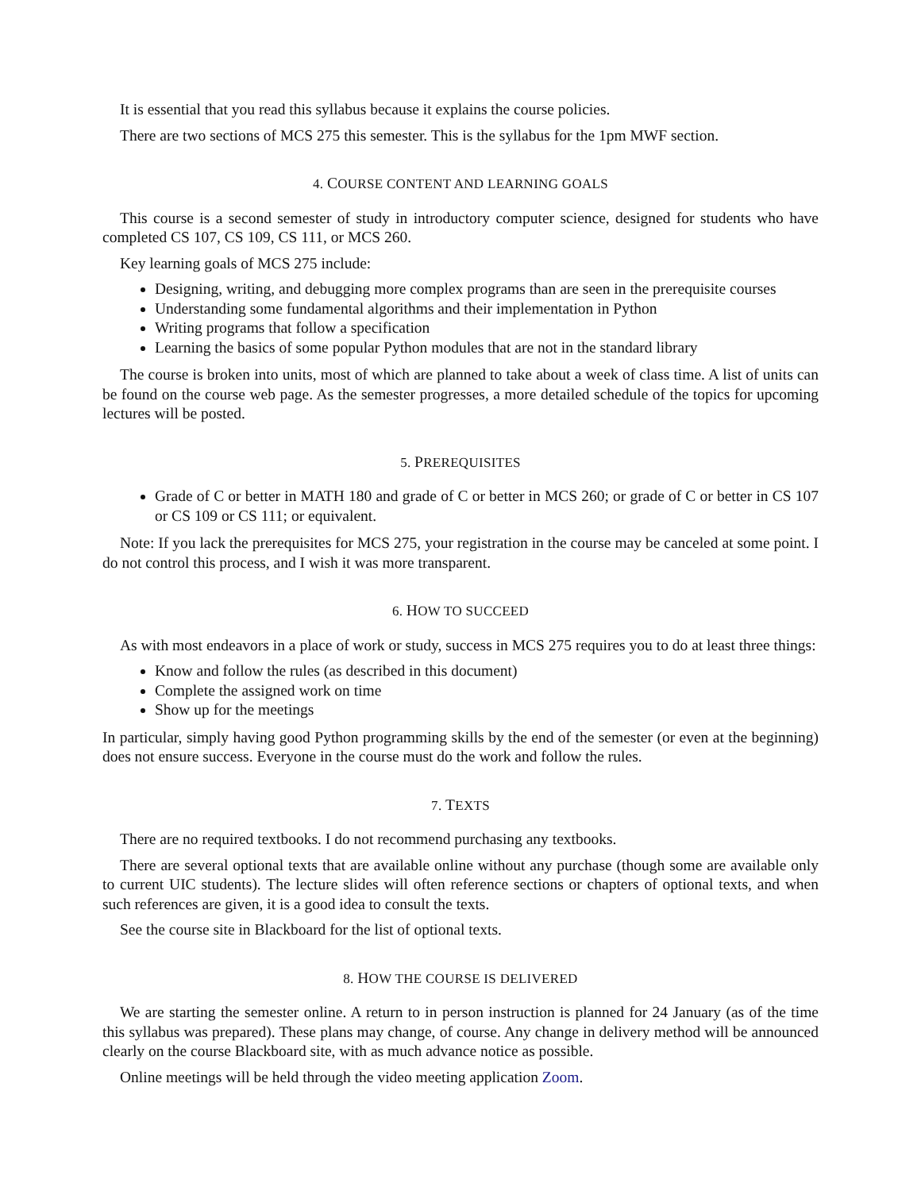It is essential that you read this syllabus because it explains the course policies.
There are two sections of MCS 275 this semester. This is the syllabus for the 1pm MWF section.
4. COURSE CONTENT AND LEARNING GOALS
This course is a second semester of study in introductory computer science, designed for students who have completed CS 107, CS 109, CS 111, or MCS 260.
Key learning goals of MCS 275 include:
Designing, writing, and debugging more complex programs than are seen in the prerequisite courses
Understanding some fundamental algorithms and their implementation in Python
Writing programs that follow a specification
Learning the basics of some popular Python modules that are not in the standard library
The course is broken into units, most of which are planned to take about a week of class time. A list of units can be found on the course web page. As the semester progresses, a more detailed schedule of the topics for upcoming lectures will be posted.
5. PREREQUISITES
Grade of C or better in MATH 180 and grade of C or better in MCS 260; or grade of C or better in CS 107 or CS 109 or CS 111; or equivalent.
Note: If you lack the prerequisites for MCS 275, your registration in the course may be canceled at some point. I do not control this process, and I wish it was more transparent.
6. HOW TO SUCCEED
As with most endeavors in a place of work or study, success in MCS 275 requires you to do at least three things:
Know and follow the rules (as described in this document)
Complete the assigned work on time
Show up for the meetings
In particular, simply having good Python programming skills by the end of the semester (or even at the beginning) does not ensure success. Everyone in the course must do the work and follow the rules.
7. TEXTS
There are no required textbooks. I do not recommend purchasing any textbooks.
There are several optional texts that are available online without any purchase (though some are available only to current UIC students). The lecture slides will often reference sections or chapters of optional texts, and when such references are given, it is a good idea to consult the texts.
See the course site in Blackboard for the list of optional texts.
8. HOW THE COURSE IS DELIVERED
We are starting the semester online. A return to in person instruction is planned for 24 January (as of the time this syllabus was prepared). These plans may change, of course. Any change in delivery method will be announced clearly on the course Blackboard site, with as much advance notice as possible.
Online meetings will be held through the video meeting application Zoom.